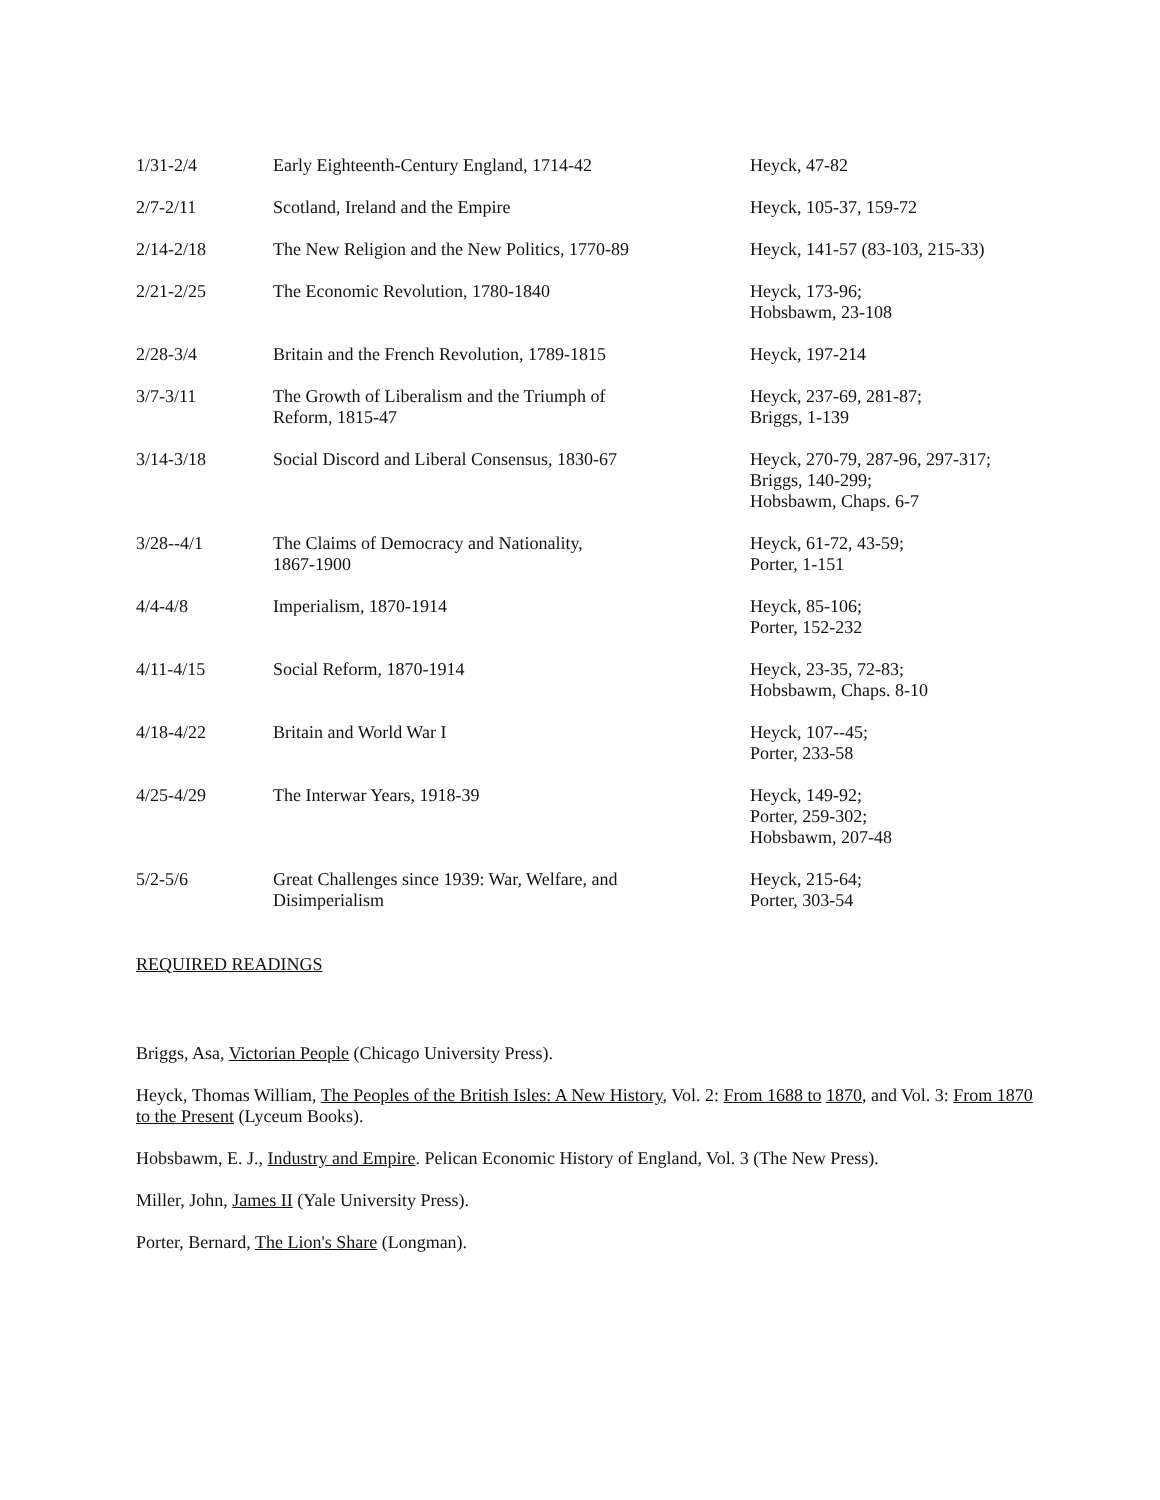| 1/31-2/4 | Early Eighteenth-Century England, 1714-42 | Heyck, 47-82 |
| 2/7-2/11 | Scotland, Ireland and the Empire | Heyck, 105-37, 159-72 |
| 2/14-2/18 | The New Religion and the New Politics, 1770-89 | Heyck, 141-57 (83-103, 215-33) |
| 2/21-2/25 | The Economic Revolution, 1780-1840 | Heyck, 173-96; Hobsbawm, 23-108 |
| 2/28-3/4 | Britain and the French Revolution, 1789-1815 | Heyck, 197-214 |
| 3/7-3/11 | The Growth of Liberalism and the Triumph of Reform, 1815-47 | Heyck, 237-69, 281-87; Briggs, 1-139 |
| 3/14-3/18 | Social Discord and Liberal Consensus, 1830-67 | Heyck, 270-79, 287-96, 297-317; Briggs, 140-299; Hobsbawm, Chaps. 6-7 |
| 3/28--4/1 | The Claims of Democracy and Nationality, 1867-1900 | Heyck, 61-72, 43-59; Porter, 1-151 |
| 4/4-4/8 | Imperialism, 1870-1914 | Heyck, 85-106; Porter, 152-232 |
| 4/11-4/15 | Social Reform, 1870-1914 | Heyck, 23-35, 72-83; Hobsbawm, Chaps. 8-10 |
| 4/18-4/22 | Britain and World War I | Heyck, 107--45; Porter, 233-58 |
| 4/25-4/29 | The Interwar Years, 1918-39 | Heyck, 149-92; Porter, 259-302; Hobsbawm, 207-48 |
| 5/2-5/6 | Great Challenges since 1939: War, Welfare, and Disimperialism | Heyck, 215-64; Porter, 303-54 |
REQUIRED READINGS
Briggs, Asa, Victorian People (Chicago University Press).
Heyck, Thomas William, The Peoples of the British Isles: A New History, Vol. 2: From 1688 to 1870, and Vol. 3: From 1870 to the Present (Lyceum Books).
Hobsbawm, E. J., Industry and Empire. Pelican Economic History of England, Vol. 3 (The New Press).
Miller, John, James II (Yale University Press).
Porter, Bernard, The Lion's Share (Longman).